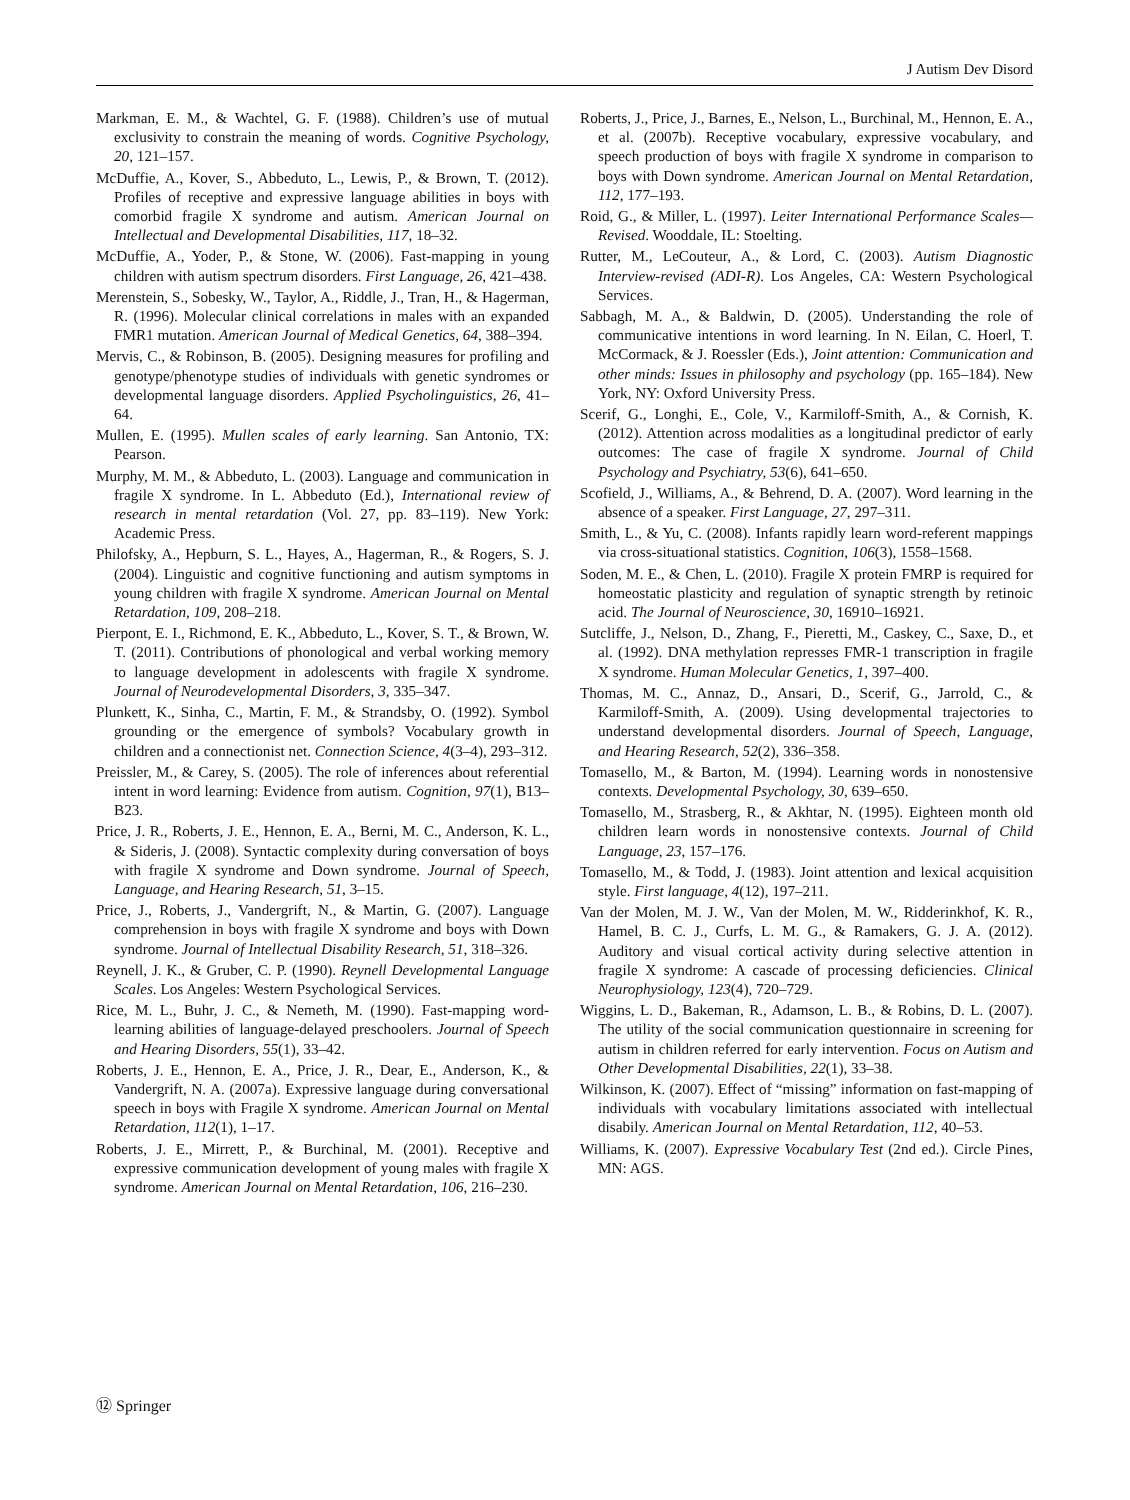J Autism Dev Disord
Markman, E. M., & Wachtel, G. F. (1988). Children’s use of mutual exclusivity to constrain the meaning of words. Cognitive Psychology, 20, 121–157.
McDuffie, A., Kover, S., Abbeduto, L., Lewis, P., & Brown, T. (2012). Profiles of receptive and expressive language abilities in boys with comorbid fragile X syndrome and autism. American Journal on Intellectual and Developmental Disabilities, 117, 18–32.
McDuffie, A., Yoder, P., & Stone, W. (2006). Fast-mapping in young children with autism spectrum disorders. First Language, 26, 421–438.
Merenstein, S., Sobesky, W., Taylor, A., Riddle, J., Tran, H., & Hagerman, R. (1996). Molecular clinical correlations in males with an expanded FMR1 mutation. American Journal of Medical Genetics, 64, 388–394.
Mervis, C., & Robinson, B. (2005). Designing measures for profiling and genotype/phenotype studies of individuals with genetic syndromes or developmental language disorders. Applied Psycholinguistics, 26, 41–64.
Mullen, E. (1995). Mullen scales of early learning. San Antonio, TX: Pearson.
Murphy, M. M., & Abbeduto, L. (2003). Language and communication in fragile X syndrome. In L. Abbeduto (Ed.), International review of research in mental retardation (Vol. 27, pp. 83–119). New York: Academic Press.
Philofsky, A., Hepburn, S. L., Hayes, A., Hagerman, R., & Rogers, S. J. (2004). Linguistic and cognitive functioning and autism symptoms in young children with fragile X syndrome. American Journal on Mental Retardation, 109, 208–218.
Pierpont, E. I., Richmond, E. K., Abbeduto, L., Kover, S. T., & Brown, W. T. (2011). Contributions of phonological and verbal working memory to language development in adolescents with fragile X syndrome. Journal of Neurodevelopmental Disorders, 3, 335–347.
Plunkett, K., Sinha, C., Martin, F. M., & Strandsby, O. (1992). Symbol grounding or the emergence of symbols? Vocabulary growth in children and a connectionist net. Connection Science, 4(3–4), 293–312.
Preissler, M., & Carey, S. (2005). The role of inferences about referential intent in word learning: Evidence from autism. Cognition, 97(1), B13–B23.
Price, J. R., Roberts, J. E., Hennon, E. A., Berni, M. C., Anderson, K. L., & Sideris, J. (2008). Syntactic complexity during conversation of boys with fragile X syndrome and Down syndrome. Journal of Speech, Language, and Hearing Research, 51, 3–15.
Price, J., Roberts, J., Vandergrift, N., & Martin, G. (2007). Language comprehension in boys with fragile X syndrome and boys with Down syndrome. Journal of Intellectual Disability Research, 51, 318–326.
Reynell, J. K., & Gruber, C. P. (1990). Reynell Developmental Language Scales. Los Angeles: Western Psychological Services.
Rice, M. L., Buhr, J. C., & Nemeth, M. (1990). Fast-mapping word-learning abilities of language-delayed preschoolers. Journal of Speech and Hearing Disorders, 55(1), 33–42.
Roberts, J. E., Hennon, E. A., Price, J. R., Dear, E., Anderson, K., & Vandergrift, N. A. (2007a). Expressive language during conversational speech in boys with Fragile X syndrome. American Journal on Mental Retardation, 112(1), 1–17.
Roberts, J. E., Mirrett, P., & Burchinal, M. (2001). Receptive and expressive communication development of young males with fragile X syndrome. American Journal on Mental Retardation, 106, 216–230.
Roberts, J., Price, J., Barnes, E., Nelson, L., Burchinal, M., Hennon, E. A., et al. (2007b). Receptive vocabulary, expressive vocabulary, and speech production of boys with fragile X syndrome in comparison to boys with Down syndrome. American Journal on Mental Retardation, 112, 177–193.
Roid, G., & Miller, L. (1997). Leiter International Performance Scales—Revised. Wooddale, IL: Stoelting.
Rutter, M., LeCouteur, A., & Lord, C. (2003). Autism Diagnostic Interview-revised (ADI-R). Los Angeles, CA: Western Psychological Services.
Sabbagh, M. A., & Baldwin, D. (2005). Understanding the role of communicative intentions in word learning. In N. Eilan, C. Hoerl, T. McCormack, & J. Roessler (Eds.), Joint attention: Communication and other minds: Issues in philosophy and psychology (pp. 165–184). New York, NY: Oxford University Press.
Scerif, G., Longhi, E., Cole, V., Karmiloff-Smith, A., & Cornish, K. (2012). Attention across modalities as a longitudinal predictor of early outcomes: The case of fragile X syndrome. Journal of Child Psychology and Psychiatry, 53(6), 641–650.
Scofield, J., Williams, A., & Behrend, D. A. (2007). Word learning in the absence of a speaker. First Language, 27, 297–311.
Smith, L., & Yu, C. (2008). Infants rapidly learn word-referent mappings via cross-situational statistics. Cognition, 106(3), 1558–1568.
Soden, M. E., & Chen, L. (2010). Fragile X protein FMRP is required for homeostatic plasticity and regulation of synaptic strength by retinoic acid. The Journal of Neuroscience, 30, 16910–16921.
Sutcliffe, J., Nelson, D., Zhang, F., Pieretti, M., Caskey, C., Saxe, D., et al. (1992). DNA methylation represses FMR-1 transcription in fragile X syndrome. Human Molecular Genetics, 1, 397–400.
Thomas, M. C., Annaz, D., Ansari, D., Scerif, G., Jarrold, C., & Karmiloff-Smith, A. (2009). Using developmental trajectories to understand developmental disorders. Journal of Speech, Language, and Hearing Research, 52(2), 336–358.
Tomasello, M., & Barton, M. (1994). Learning words in nonostensive contexts. Developmental Psychology, 30, 639–650.
Tomasello, M., Strasberg, R., & Akhtar, N. (1995). Eighteen month old children learn words in nonostensive contexts. Journal of Child Language, 23, 157–176.
Tomasello, M., & Todd, J. (1983). Joint attention and lexical acquisition style. First language, 4(12), 197–211.
Van der Molen, M. J. W., Van der Molen, M. W., Ridderinkhof, K. R., Hamel, B. C. J., Curfs, L. M. G., & Ramakers, G. J. A. (2012). Auditory and visual cortical activity during selective attention in fragile X syndrome: A cascade of processing deficiencies. Clinical Neurophysiology, 123(4), 720–729.
Wiggins, L. D., Bakeman, R., Adamson, L. B., & Robins, D. L. (2007). The utility of the social communication questionnaire in screening for autism in children referred for early intervention. Focus on Autism and Other Developmental Disabilities, 22(1), 33–38.
Wilkinson, K. (2007). Effect of “missing” information on fast-mapping of individuals with vocabulary limitations associated with intellectual disabily. American Journal on Mental Retardation, 112, 40–53.
Williams, K. (2007). Expressive Vocabulary Test (2nd ed.). Circle Pines, MN: AGS.
⑫ Springer